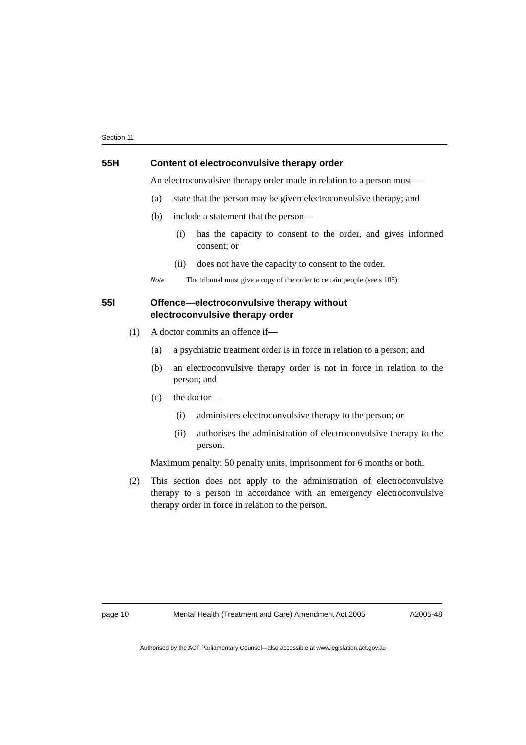Section 11
55H Content of electroconvulsive therapy order
An electroconvulsive therapy order made in relation to a person must—
(a) state that the person may be given electroconvulsive therapy; and
(b) include a statement that the person—
(i) has the capacity to consent to the order, and gives informed consent; or
(ii) does not have the capacity to consent to the order.
Note The tribunal must give a copy of the order to certain people (see s 105).
55I Offence—electroconvulsive therapy without
electroconvulsive therapy order
(1) A doctor commits an offence if—
(a) a psychiatric treatment order is in force in relation to a person; and
(b) an electroconvulsive therapy order is not in force in relation to the person; and
(c) the doctor—
(i) administers electroconvulsive therapy to the person; or
(ii) authorises the administration of electroconvulsive therapy to the person.
Maximum penalty: 50 penalty units, imprisonment for 6 months or both.
(2) This section does not apply to the administration of electroconvulsive therapy to a person in accordance with an emergency electroconvulsive therapy order in force in relation to the person.
page 10 Mental Health (Treatment and Care) Amendment Act 2005 A2005-48
Authorised by the ACT Parliamentary Counsel—also accessible at www.legislation.act.gov.au